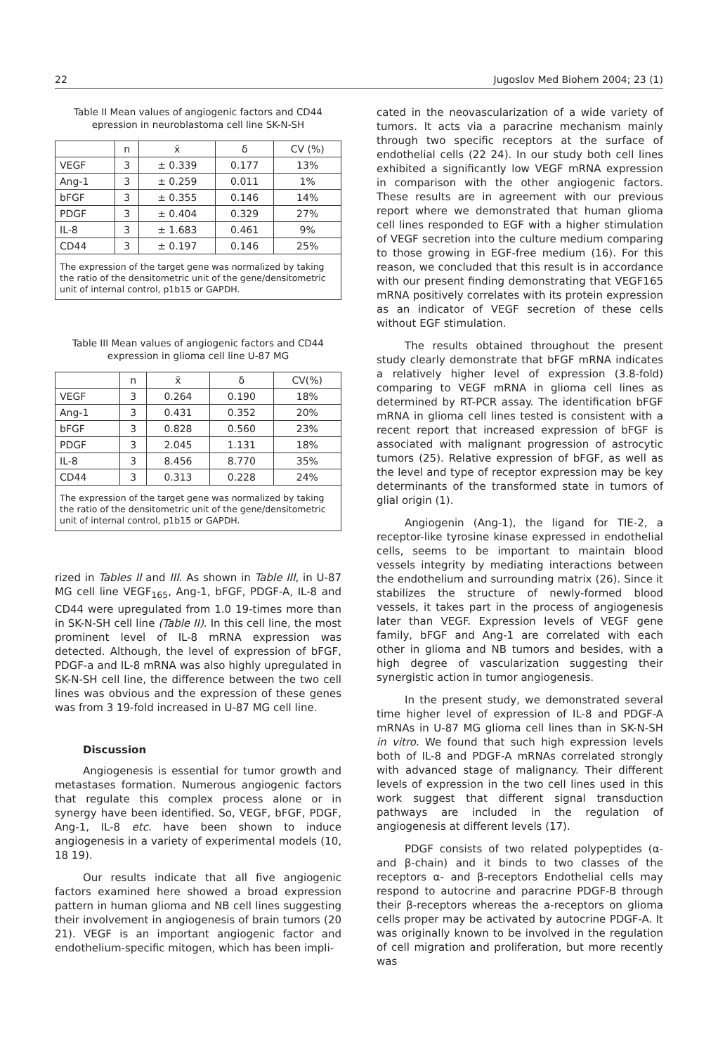22 Jugoslov Med Biohem 2004; 23 (1)
Table II Mean values of angiogenic factors and CD44 epression in neuroblastoma cell line SK-N-SH
| | n | x̄ | δ | CV (%) |
| --- | --- | --- | --- | --- |
| VEGF | 3 | ± 0.339 | 0.177 | 13% |
| Ang-1 | 3 | ± 0.259 | 0.011 | 1% |
| bFGF | 3 | ± 0.355 | 0.146 | 14% |
| PDGF | 3 | ± 0.404 | 0.329 | 27% |
| IL-8 | 3 | ± 1.683 | 0.461 | 9% |
| CD44 | 3 | ± 0.197 | 0.146 | 25% |
The expression of the target gene was normalized by taking the ratio of the densitometric unit of the gene/densitometric unit of internal control, p1b15 or GAPDH.
Table III Mean values of angiogenic factors and CD44 expression in glioma cell line U-87 MG
| | n | x̄ | δ | CV(%) |
| --- | --- | --- | --- | --- |
| VEGF | 3 | 0.264 | 0.190 | 18% |
| Ang-1 | 3 | 0.431 | 0.352 | 20% |
| bFGF | 3 | 0.828 | 0.560 | 23% |
| PDGF | 3 | 2.045 | 1.131 | 18% |
| IL-8 | 3 | 8.456 | 8.770 | 35% |
| CD44 | 3 | 0.313 | 0.228 | 24% |
The expression of the target gene was normalized by taking the ratio of the densitometric unit of the gene/densitometric unit of internal control, p1b15 or GAPDH.
rized in Tables II and III. As shown in Table III, in U-87 MG cell line VEGF<sub>165</sub>, Ang-1, bFGF, PDGF-A, IL-8 and CD44 were upregulated from 1.0 19-times more than in SK-N-SH cell line (Table II). In this cell line, the most prominent level of IL-8 mRNA expression was detected. Although, the level of expression of bFGF, PDGF-a and IL-8 mRNA was also highly upregulated in SK-N-SH cell line, the difference between the two cell lines was obvious and the expression of these genes was from 3 19-fold increased in U-87 MG cell line.
Discussion
Angiogenesis is essential for tumor growth and metastases formation. Numerous angiogenic factors that regulate this complex process alone or in synergy have been identified. So, VEGF, bFGF, PDGF, Ang-1, IL-8 etc. have been shown to induce angiogenesis in a variety of experimental models (10, 18 19).
Our results indicate that all five angiogenic factors examined here showed a broad expression pattern in human glioma and NB cell lines suggesting their involvement in angiogenesis of brain tumors (20 21). VEGF is an important angiogenic factor and endothelium-specific mitogen, which has been impli-
cated in the neovascularization of a wide variety of tumors. It acts via a paracrine mechanism mainly through two specific receptors at the surface of endothelial cells (22 24). In our study both cell lines exhibited a significantly low VEGF mRNA expression in comparison with the other angiogenic factors. These results are in agreement with our previous report where we demonstrated that human glioma cell lines responded to EGF with a higher stimulation of VEGF secretion into the culture medium comparing to those growing in EGF-free medium (16). For this reason, we concluded that this result is in accordance with our present finding demonstrating that VEGF165 mRNA positively correlates with its protein expression as an indicator of VEGF secretion of these cells without EGF stimulation.
The results obtained throughout the present study clearly demonstrate that bFGF mRNA indicates a relatively higher level of expression (3.8-fold) comparing to VEGF mRNA in glioma cell lines as determined by RT-PCR assay. The identification bFGF mRNA in glioma cell lines tested is consistent with a recent report that increased expression of bFGF is associated with malignant progression of astrocytic tumors (25). Relative expression of bFGF, as well as the level and type of receptor expression may be key determinants of the transformed state in tumors of glial origin (1).
Angiogenin (Ang-1), the ligand for TIE-2, a receptor-like tyrosine kinase expressed in endothelial cells, seems to be important to maintain blood vessels integrity by mediating interactions between the endothelium and surrounding matrix (26). Since it stabilizes the structure of newly-formed blood vessels, it takes part in the process of angiogenesis later than VEGF. Expression levels of VEGF gene family, bFGF and Ang-1 are correlated with each other in glioma and NB tumors and besides, with a high degree of vascularization suggesting their synergistic action in tumor angiogenesis.
In the present study, we demonstrated several time higher level of expression of IL-8 and PDGF-A mRNAs in U-87 MG glioma cell lines than in SK-N-SH in vitro. We found that such high expression levels both of IL-8 and PDGF-A mRNAs correlated strongly with advanced stage of malignancy. Their different levels of expression in the two cell lines used in this work suggest that different signal transduction pathways are included in the regulation of angiogenesis at different levels (17).
PDGF consists of two related polypeptides (α- and β-chain) and it binds to two classes of the receptors α- and β-receptors Endothelial cells may respond to autocrine and paracrine PDGF-B through their β-receptors whereas the a-receptors on glioma cells proper may be activated by autocrine PDGF-A. It was originally known to be involved in the regulation of cell migration and proliferation, but more recently was